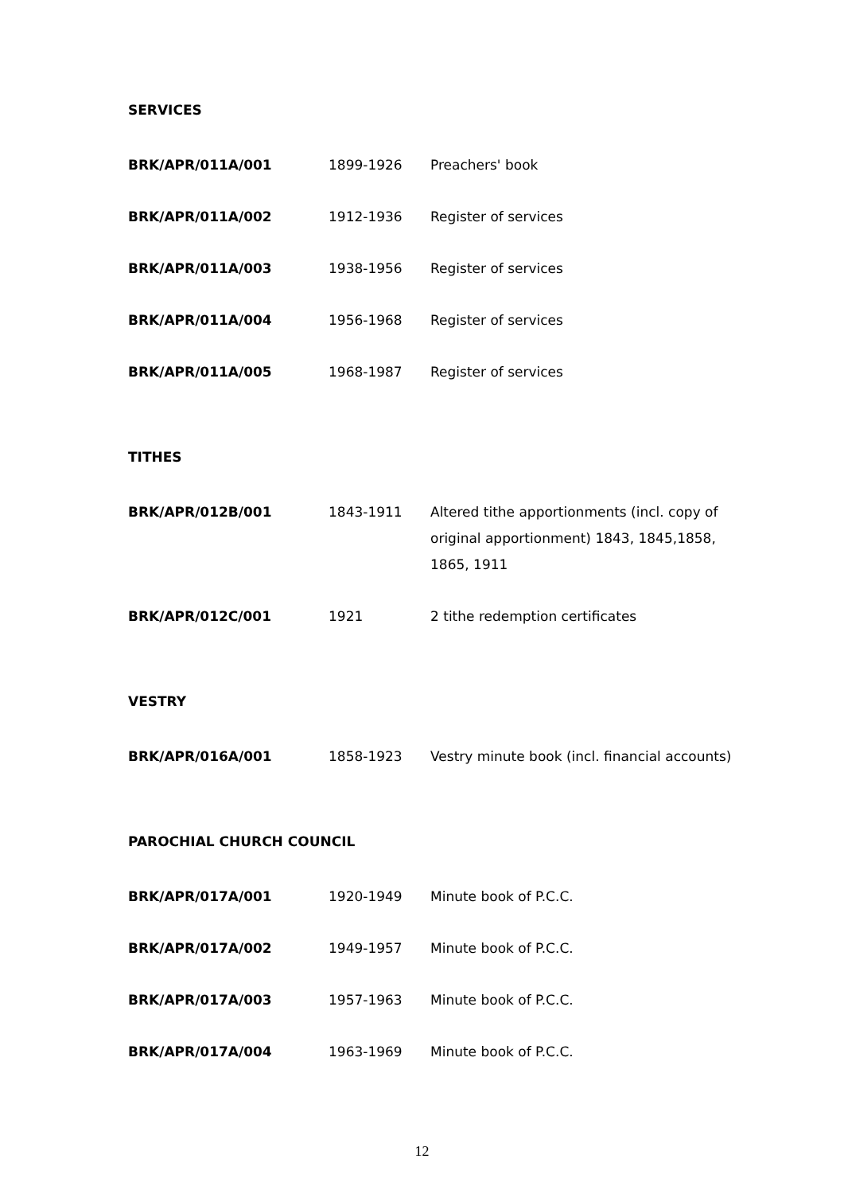SERVICES
| BRK/APR/011A/001 | 1899-1926 | Preachers' book |
| BRK/APR/011A/002 | 1912-1936 | Register of services |
| BRK/APR/011A/003 | 1938-1956 | Register of services |
| BRK/APR/011A/004 | 1956-1968 | Register of services |
| BRK/APR/011A/005 | 1968-1987 | Register of services |
TITHES
| BRK/APR/012B/001 | 1843-1911 | Altered tithe apportionments (incl. copy of original apportionment) 1843, 1845,1858, 1865, 1911 |
| BRK/APR/012C/001 | 1921 | 2 tithe redemption certificates |
VESTRY
| BRK/APR/016A/001 | 1858-1923 | Vestry minute book (incl. financial accounts) |
PAROCHIAL CHURCH COUNCIL
| BRK/APR/017A/001 | 1920-1949 | Minute book of P.C.C. |
| BRK/APR/017A/002 | 1949-1957 | Minute book of P.C.C. |
| BRK/APR/017A/003 | 1957-1963 | Minute book of P.C.C. |
| BRK/APR/017A/004 | 1963-1969 | Minute book of P.C.C. |
12